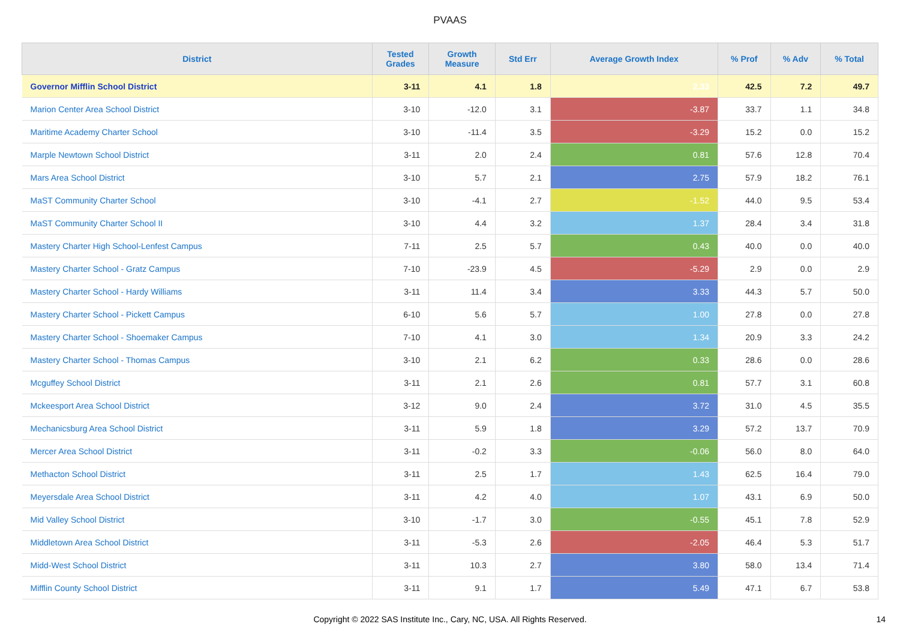PVAAS
| District | Tested Grades | Growth Measure | Std Err | Average Growth Index | % Prof | % Adv | % Total |
| --- | --- | --- | --- | --- | --- | --- | --- |
| Governor Mifflin School District | 3-11 | 4.1 | 1.8 | 2.33 | 42.5 | 7.2 | 49.7 |
| Marion Center Area School District | 3-10 | -12.0 | 3.1 | -3.87 | 33.7 | 1.1 | 34.8 |
| Maritime Academy Charter School | 3-10 | -11.4 | 3.5 | -3.29 | 15.2 | 0.0 | 15.2 |
| Marple Newtown School District | 3-11 | 2.0 | 2.4 | 0.81 | 57.6 | 12.8 | 70.4 |
| Mars Area School District | 3-10 | 5.7 | 2.1 | 2.75 | 57.9 | 18.2 | 76.1 |
| MaST Community Charter School | 3-10 | -4.1 | 2.7 | -1.52 | 44.0 | 9.5 | 53.4 |
| MaST Community Charter School II | 3-10 | 4.4 | 3.2 | 1.37 | 28.4 | 3.4 | 31.8 |
| Mastery Charter High School-Lenfest Campus | 7-11 | 2.5 | 5.7 | 0.43 | 40.0 | 0.0 | 40.0 |
| Mastery Charter School - Gratz Campus | 7-10 | -23.9 | 4.5 | -5.29 | 2.9 | 0.0 | 2.9 |
| Mastery Charter School - Hardy Williams | 3-11 | 11.4 | 3.4 | 3.33 | 44.3 | 5.7 | 50.0 |
| Mastery Charter School - Pickett Campus | 6-10 | 5.6 | 5.7 | 1.00 | 27.8 | 0.0 | 27.8 |
| Mastery Charter School - Shoemaker Campus | 7-10 | 4.1 | 3.0 | 1.34 | 20.9 | 3.3 | 24.2 |
| Mastery Charter School - Thomas Campus | 3-10 | 2.1 | 6.2 | 0.33 | 28.6 | 0.0 | 28.6 |
| Mcguffey School District | 3-11 | 2.1 | 2.6 | 0.81 | 57.7 | 3.1 | 60.8 |
| Mckeesport Area School District | 3-12 | 9.0 | 2.4 | 3.72 | 31.0 | 4.5 | 35.5 |
| Mechanicsburg Area School District | 3-11 | 5.9 | 1.8 | 3.29 | 57.2 | 13.7 | 70.9 |
| Mercer Area School District | 3-11 | -0.2 | 3.3 | -0.06 | 56.0 | 8.0 | 64.0 |
| Methacton School District | 3-11 | 2.5 | 1.7 | 1.43 | 62.5 | 16.4 | 79.0 |
| Meyersdale Area School District | 3-11 | 4.2 | 4.0 | 1.07 | 43.1 | 6.9 | 50.0 |
| Mid Valley School District | 3-10 | -1.7 | 3.0 | -0.55 | 45.1 | 7.8 | 52.9 |
| Middletown Area School District | 3-11 | -5.3 | 2.6 | -2.05 | 46.4 | 5.3 | 51.7 |
| Midd-West School District | 3-11 | 10.3 | 2.7 | 3.80 | 58.0 | 13.4 | 71.4 |
| Mifflin County School District | 3-11 | 9.1 | 1.7 | 5.49 | 47.1 | 6.7 | 53.8 |
Copyright © 2022 SAS Institute Inc., Cary, NC, USA. All Rights Reserved.
14